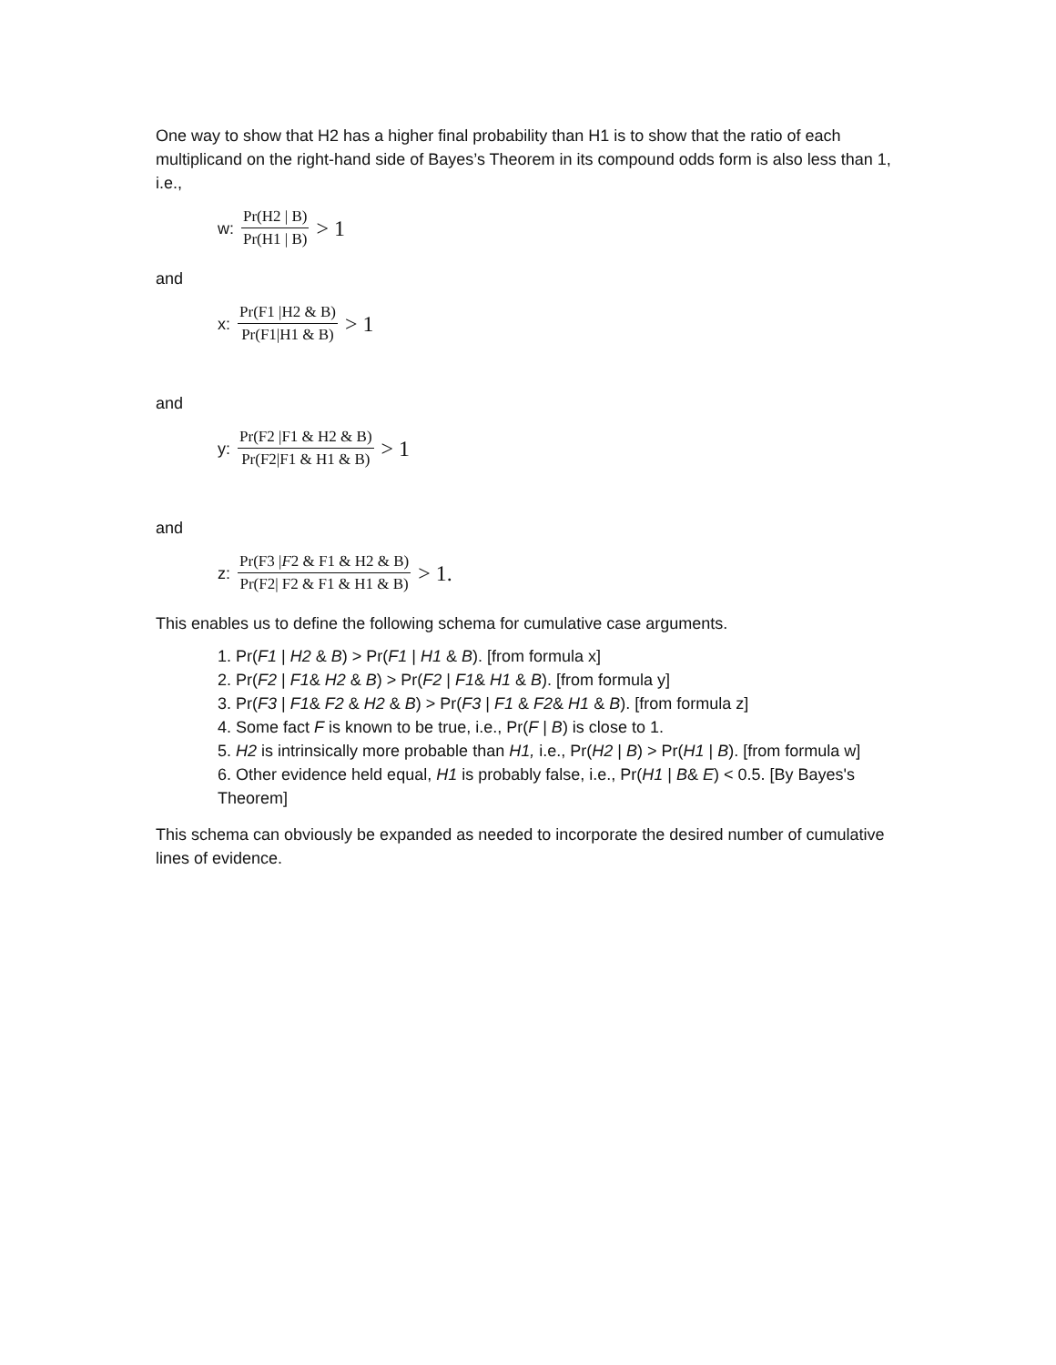One way to show that H2 has a higher final probability than H1 is to show that the ratio of each multiplicand on the right-hand side of Bayes’s Theorem in its compound odds form is also less than 1, i.e.,
w: Pr(H2 | B) Pr(H1 | B) > 1
and
x: Pr(F1 |H2 & B) Pr(F1|H1 & B) > 1
and
y: Pr(F2 |F1 & H2 & B) Pr(F2|F1 & H1 & B) > 1
and
z: Pr(F3 |F2 & F1 & H2 & B) Pr(F2| F2 & F1 & H1 & B) > 1.
This enables us to define the following schema for cumulative case arguments.
1. Pr(F1 | H2 & B) > Pr(F1 | H1 & B). [from formula x]
2. Pr(F2 | F1& H2 & B) > Pr(F2 | F1& H1 & B). [from formula y]
3. Pr(F3 | F1& F2 & H2 & B) > Pr(F3 | F1 & F2& H1 & B). [from formula z]
4. Some fact F is known to be true, i.e., Pr(F | B) is close to 1.
5. H2 is intrinsically more probable than H1, i.e., Pr(H2 | B) > Pr(H1 | B). [from formula w]
6. Other evidence held equal, H1 is probably false, i.e., Pr(H1 | B& E) < 0.5. [By Bayes's Theorem]
This schema can obviously be expanded as needed to incorporate the desired number of cumulative lines of evidence.